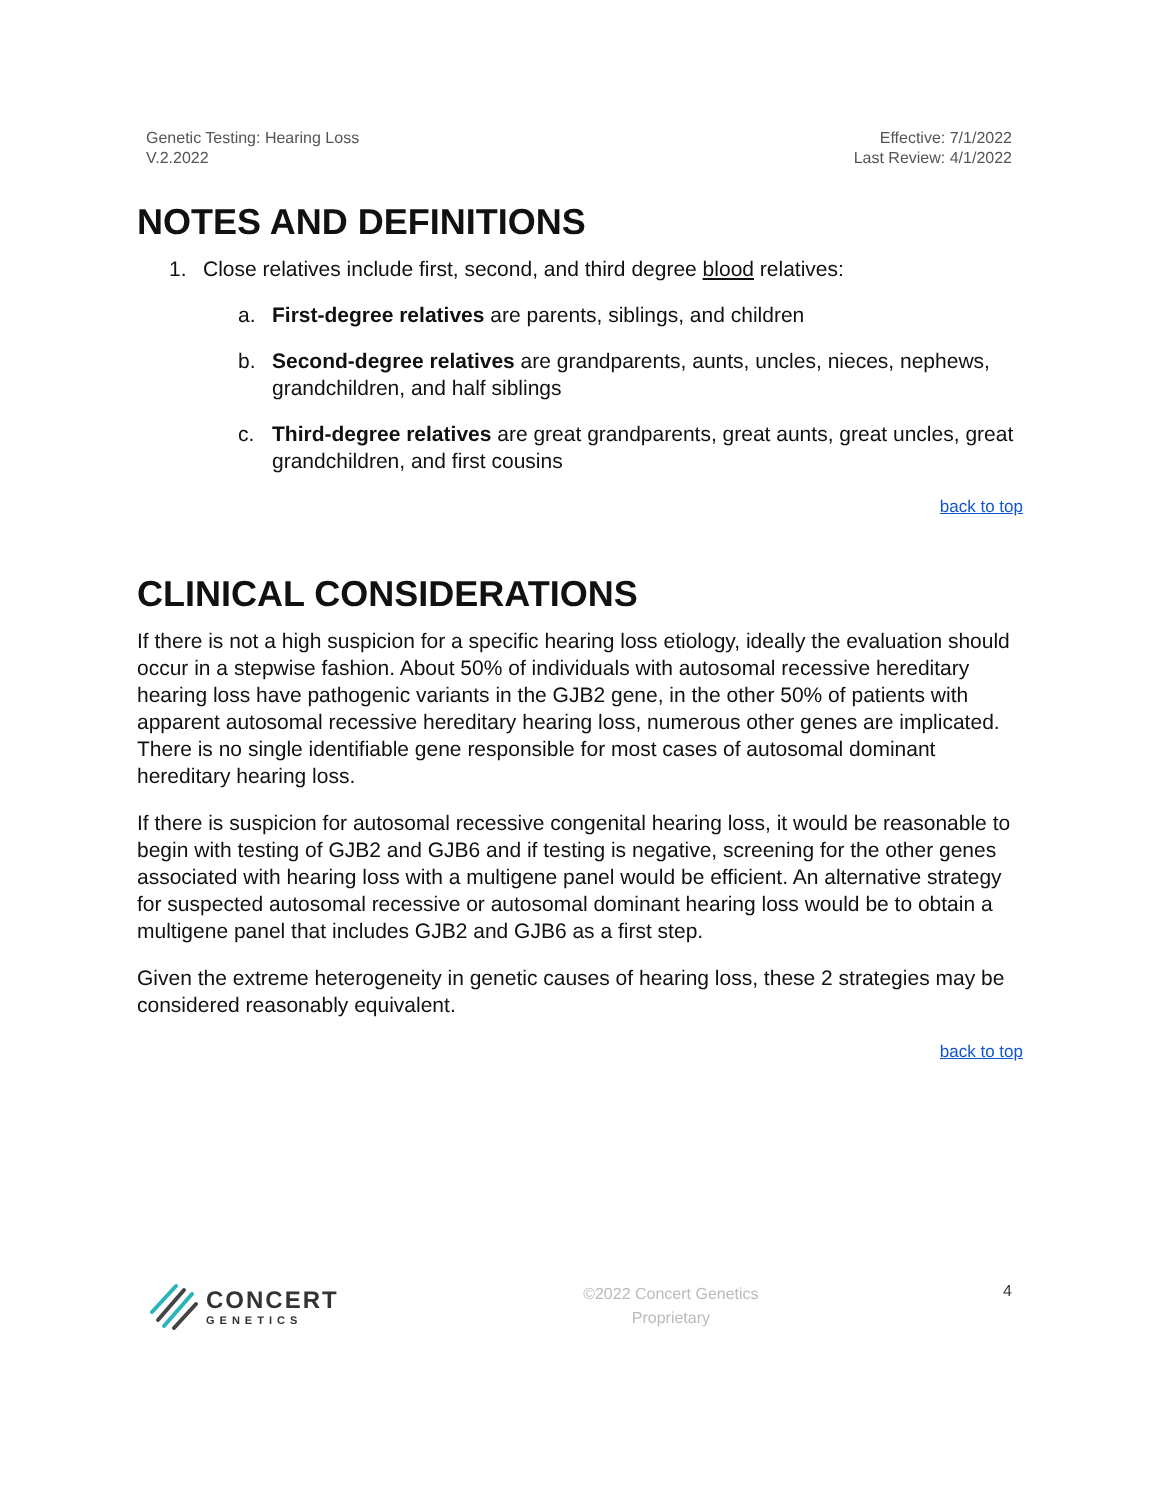Genetic Testing: Hearing Loss
V.2.2022
Effective: 7/1/2022
Last Review: 4/1/2022
NOTES AND DEFINITIONS
1. Close relatives include first, second, and third degree blood relatives:
a. First-degree relatives are parents, siblings, and children
b. Second-degree relatives are grandparents, aunts, uncles, nieces, nephews, grandchildren, and half siblings
c. Third-degree relatives are great grandparents, great aunts, great uncles, great grandchildren, and first cousins
back to top
CLINICAL CONSIDERATIONS
If there is not a high suspicion for a specific hearing loss etiology, ideally the evaluation should occur in a stepwise fashion. About 50% of individuals with autosomal recessive hereditary hearing loss have pathogenic variants in the GJB2 gene, in the other 50% of patients with apparent autosomal recessive hereditary hearing loss, numerous other genes are implicated. There is no single identifiable gene responsible for most cases of autosomal dominant hereditary hearing loss.
If there is suspicion for autosomal recessive congenital hearing loss, it would be reasonable to begin with testing of GJB2 and GJB6 and if testing is negative, screening for the other genes associated with hearing loss with a multigene panel would be efficient. An alternative strategy for suspected autosomal recessive or autosomal dominant hearing loss would be to obtain a multigene panel that includes GJB2 and GJB6 as a first step.
Given the extreme heterogeneity in genetic causes of hearing loss, these 2 strategies may be considered reasonably equivalent.
back to top
CONCERT
GENETICS
©2022 Concert Genetics
Proprietary
4